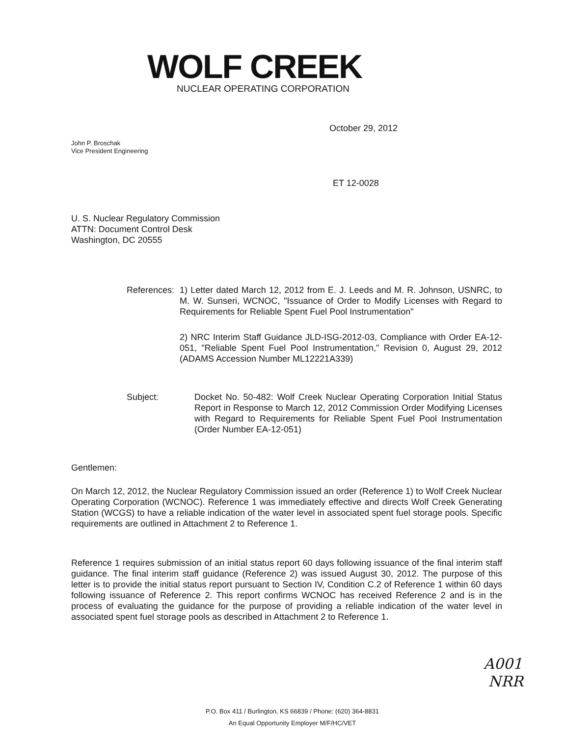WOLF CREEK
NUCLEAR OPERATING CORPORATION
October 29, 2012
John P. Broschak
Vice President Engineering
ET 12-0028
U. S. Nuclear Regulatory Commission
ATTN: Document Control Desk
Washington, DC 20555
References:
1) Letter dated March 12, 2012 from E. J. Leeds and M. R. Johnson, USNRC, to M. W. Sunseri, WCNOC, "Issuance of Order to Modify Licenses with Regard to Requirements for Reliable Spent Fuel Pool Instrumentation"
2) NRC Interim Staff Guidance JLD-ISG-2012-03, Compliance with Order EA-12-051, "Reliable Spent Fuel Pool Instrumentation," Revision 0, August 29, 2012 (ADAMS Accession Number ML12221A339)
Subject: Docket No. 50-482: Wolf Creek Nuclear Operating Corporation Initial Status Report in Response to March 12, 2012 Commission Order Modifying Licenses with Regard to Requirements for Reliable Spent Fuel Pool Instrumentation (Order Number EA-12-051)
Gentlemen:
On March 12, 2012, the Nuclear Regulatory Commission issued an order (Reference 1) to Wolf Creek Nuclear Operating Corporation (WCNOC). Reference 1 was immediately effective and directs Wolf Creek Generating Station (WCGS) to have a reliable indication of the water level in associated spent fuel storage pools. Specific requirements are outlined in Attachment 2 to Reference 1.
Reference 1 requires submission of an initial status report 60 days following issuance of the final interim staff guidance. The final interim staff guidance (Reference 2) was issued August 30, 2012. The purpose of this letter is to provide the initial status report pursuant to Section IV, Condition C.2 of Reference 1 within 60 days following issuance of Reference 2. This report confirms WCNOC has received Reference 2 and is in the process of evaluating the guidance for the purpose of providing a reliable indication of the water level in associated spent fuel storage pools as described in Attachment 2 to Reference 1.
A001
NRR
P.O. Box 411 / Burlington, KS 66839 / Phone: (620) 364-8831
An Equal Opportunity Employer M/F/HC/VET